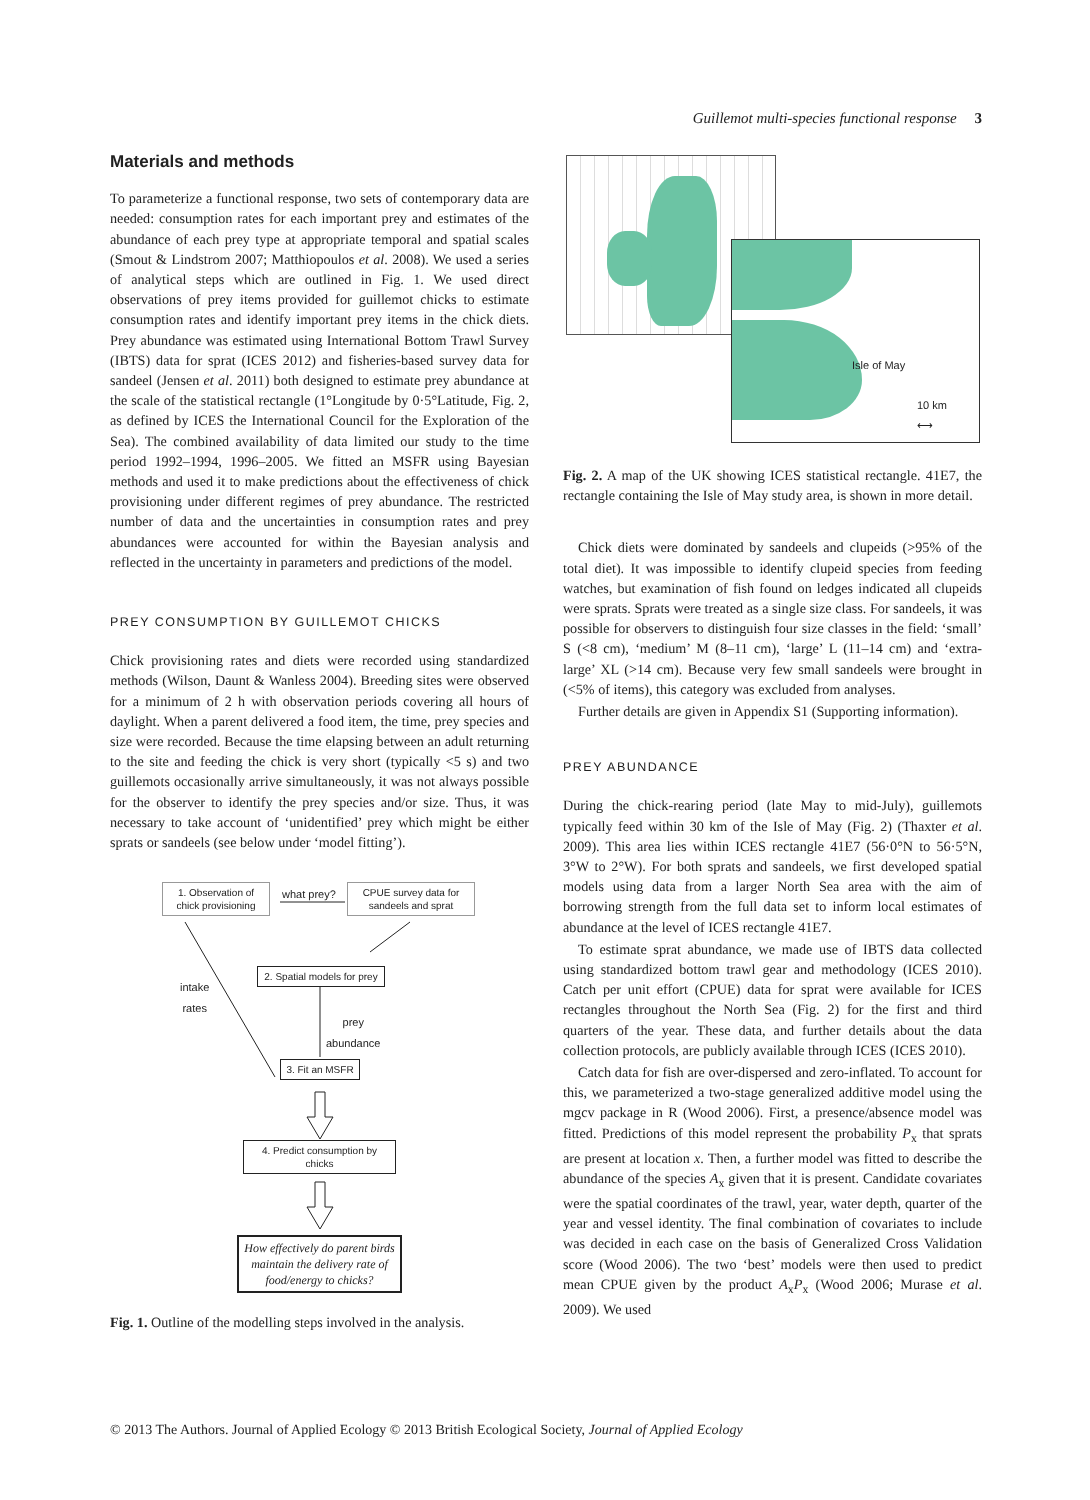Guillemot multi-species functional response 3
Materials and methods
To parameterize a functional response, two sets of contemporary data are needed: consumption rates for each important prey and estimates of the abundance of each prey type at appropriate temporal and spatial scales (Smout & Lindstrom 2007; Matthiopoulos et al. 2008). We used a series of analytical steps which are outlined in Fig. 1. We used direct observations of prey items provided for guillemot chicks to estimate consumption rates and identify important prey items in the chick diets. Prey abundance was estimated using International Bottom Trawl Survey (IBTS) data for sprat (ICES 2012) and fisheries-based survey data for sandeel (Jensen et al. 2011) both designed to estimate prey abundance at the scale of the statistical rectangle (1°Longitude by 0·5°Latitude, Fig. 2, as defined by ICES the International Council for the Exploration of the Sea). The combined availability of data limited our study to the time period 1992–1994, 1996–2005. We fitted an MSFR using Bayesian methods and used it to make predictions about the effectiveness of chick provisioning under different regimes of prey abundance. The restricted number of data and the uncertainties in consumption rates and prey abundances were accounted for within the Bayesian analysis and reflected in the uncertainty in parameters and predictions of the model.
PREY CONSUMPTION BY GUILLEMOT CHICKS
Chick provisioning rates and diets were recorded using standardized methods (Wilson, Daunt & Wanless 2004). Breeding sites were observed for a minimum of 2 h with observation periods covering all hours of daylight. When a parent delivered a food item, the time, prey species and size were recorded. Because the time elapsing between an adult returning to the site and feeding the chick is very short (typically <5 s) and two guillemots occasionally arrive simultaneously, it was not always possible for the observer to identify the prey species and/or size. Thus, it was necessary to take account of ‘unidentified’ prey which might be either sprats or sandeels (see below under ‘model fitting’).
1. Observation of chick provisioning
what prey?
CPUE survey data for sandeels and sprat
intake
rates
2. Spatial models for prey
prey
abundance
3. Fit an MSFR
4. Predict consumption by chicks
How effectively do parent birds maintain the delivery rate of food/energy to chicks?
Fig. 1. Outline of the modelling steps involved in the analysis.
Isle of May
10 km
⟷
Fig. 2. A map of the UK showing ICES statistical rectangle. 41E7, the rectangle containing the Isle of May study area, is shown in more detail.
Chick diets were dominated by sandeels and clupeids (>95% of the total diet). It was impossible to identify clupeid species from feeding watches, but examination of fish found on ledges indicated all clupeids were sprats. Sprats were treated as a single size class. For sandeels, it was possible for observers to distinguish four size classes in the field: ‘small’ S (<8 cm), ‘medium’ M (8–11 cm), ‘large’ L (11–14 cm) and ‘extra-large’ XL (>14 cm). Because very few small sandeels were brought in (<5% of items), this category was excluded from analyses.
Further details are given in Appendix S1 (Supporting information).
PREY ABUNDANCE
During the chick-rearing period (late May to mid-July), guillemots typically feed within 30 km of the Isle of May (Fig. 2) (Thaxter et al. 2009). This area lies within ICES rectangle 41E7 (56·0°N to 56·5°N, 3°W to 2°W). For both sprats and sandeels, we first developed spatial models using data from a larger North Sea area with the aim of borrowing strength from the full data set to inform local estimates of abundance at the level of ICES rectangle 41E7.
To estimate sprat abundance, we made use of IBTS data collected using standardized bottom trawl gear and methodology (ICES 2010). Catch per unit effort (CPUE) data for sprat were available for ICES rectangles throughout the North Sea (Fig. 2) for the first and third quarters of the year. These data, and further details about the data collection protocols, are publicly available through ICES (ICES 2010).
Catch data for fish are over-dispersed and zero-inflated. To account for this, we parameterized a two-stage generalized additive model using the mgcv package in R (Wood 2006). First, a presence/absence model was fitted. Predictions of this model represent the probability P<sub>x</sub> that sprats are present at location x. Then, a further model was fitted to describe the abundance of the species A<sub>x</sub> given that it is present. Candidate covariates were the spatial coordinates of the trawl, year, water depth, quarter of the year and vessel identity. The final combination of covariates to include was decided in each case on the basis of Generalized Cross Validation score (Wood 2006). The two ‘best’ models were then used to predict mean CPUE given by the product A<sub>x</sub>P<sub>x</sub> (Wood 2006; Murase et al. 2009). We used
© 2013 The Authors. Journal of Applied Ecology © 2013 British Ecological Society, Journal of Applied Ecology